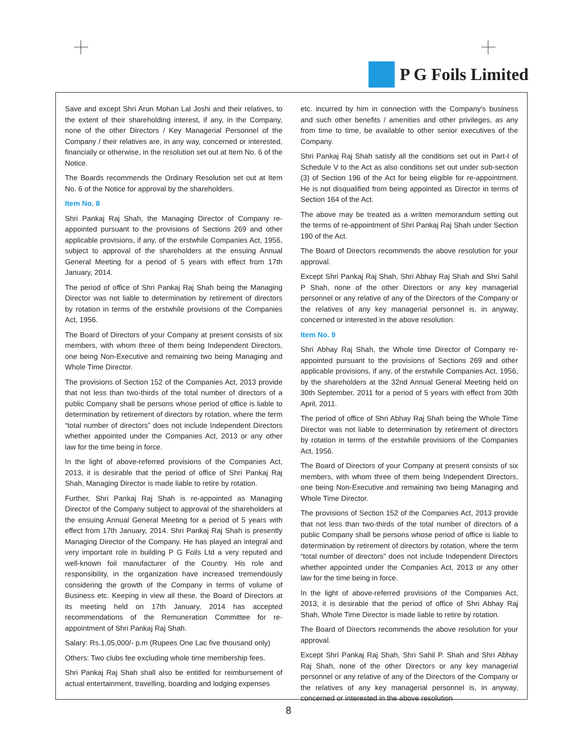P G Foils Limited
Save and except Shri Arun Mohan Lal Joshi and their relatives, to the extent of their shareholding interest, if any, in the Company, none of the other Directors / Key Managerial Personnel of the Company / their relatives are, in any way, concerned or interested, financially or otherwise, in the resolution set out at Item No. 6 of the Notice.
The Boards recommends the Ordinary Resolution set out at Item No. 6 of the Notice for approval by the shareholders.
Item No. 8
Shri Pankaj Raj Shah, the Managing Director of Company re-appointed pursuant to the provisions of Sections 269 and other applicable provisions, if any, of the erstwhile Companies Act, 1956, subject to approval of the shareholders at the ensuing Annual General Meeting for a period of 5 years with effect from 17th January, 2014.
The period of office of Shri Pankaj Raj Shah being the Managing Director was not liable to determination by retirement of directors by rotation in terms of the erstwhile provisions of the Companies Act, 1956.
The Board of Directors of your Company at present consists of six members, with whom three of them being Independent Directors, one being Non-Executive and remaining two being Managing and Whole Time Director.
The provisions of Section 152 of the Companies Act, 2013 provide that not less than two-thirds of the total number of directors of a public Company shall be persons whose period of office is liable to determination by retirement of directors by rotation, where the term “total number of directors” does not include Independent Directors whether appointed under the Companies Act, 2013 or any other law for the time being in force.
In the light of above-referred provisions of the Companies Act, 2013, it is desirable that the period of office of Shri Pankaj Raj Shah, Managing Director is made liable to retire by rotation.
Further, Shri Pankaj Raj Shah is re-appointed as Managing Director of the Company subject to approval of the shareholders at the ensuing Annual General Meeting for a period of 5 years with effect from 17th January, 2014. Shri Pankaj Raj Shah is presently Managing Director of the Company. He has played an integral and very important role in building P G Foils Ltd a very reputed and well-known foil manufacturer of the Country. His role and responsibility, in the organization have increased tremendously considering the growth of the Company in terms of volume of Business etc. Keeping in view all these, the Board of Directors at its meeting held on 17th January, 2014 has accepted recommendations of the Remuneration Committee for re-appointment of Shri Pankaj Raj Shah.
Salary: Rs.1,05,000/- p.m (Rupees One Lac five thousand only)
Others: Two clubs fee excluding whole time membership fees.
Shri Pankaj Raj Shah shall also be entitled for reimbursement of actual entertainment, travelling, boarding and lodging expenses
etc. incurred by him in connection with the Company's business and such other benefits / amenities and other privileges, as any from time to time, be available to other senior executives of the Company.
Shri Pankaj Raj Shah satisfy all the conditions set out in Part-I of Schedule V to the Act as also conditions set out under sub-section (3) of Section 196 of the Act for being eligible for re-appointment. He is not disqualified from being appointed as Director in terms of Section 164 of the Act.
The above may be treated as a written memorandum setting out the terms of re-appointment of Shri Pankaj Raj Shah under Section 190 of the Act.
The Board of Directors recommends the above resolution for your approval.
Except Shri Pankaj Raj Shah, Shri Abhay Raj Shah and Shri Sahil P Shah, none of the other Directors or any key managerial personnel or any relative of any of the Directors of the Company or the relatives of any key managerial personnel is, in anyway, concerned or interested in the above resolution.
Item No. 9
Shri Abhay Raj Shah, the Whole time Director of Company re-appointed pursuant to the provisions of Sections 269 and other applicable provisions, if any, of the erstwhile Companies Act, 1956, by the shareholders at the 32nd Annual General Meeting held on 30th September, 2011 for a period of 5 years with effect from 30th April, 2011.
The period of office of Shri Abhay Raj Shah being the Whole Time Director was not liable to determination by retirement of directors by rotation in terms of the erstwhile provisions of the Companies Act, 1956.
The Board of Directors of your Company at present consists of six members, with whom three of them being Independent Directors, one being Non-Executive and remaining two being Managing and Whole Time Director.
The provisions of Section 152 of the Companies Act, 2013 provide that not less than two-thirds of the total number of directors of a public Company shall be persons whose period of office is liable to determination by retirement of directors by rotation, where the term “total number of directors” does not include Independent Directors whether appointed under the Companies Act, 2013 or any other law for the time being in force.
In the light of above-referred provisions of the Companies Act, 2013, it is desirable that the period of office of Shri Abhay Raj Shah, Whole Time Director is made liable to retire by rotation.
The Board of Directors recommends the above resolution for your approval.
Except Shri Pankaj Raj Shah, Shri Sahil P. Shah and Shri Abhay Raj Shah, none of the other Directors or any key managerial personnel or any relative of any of the Directors of the Company or the relatives of any key managerial personnel is, in anyway, concerned or interested in the above resolution
8